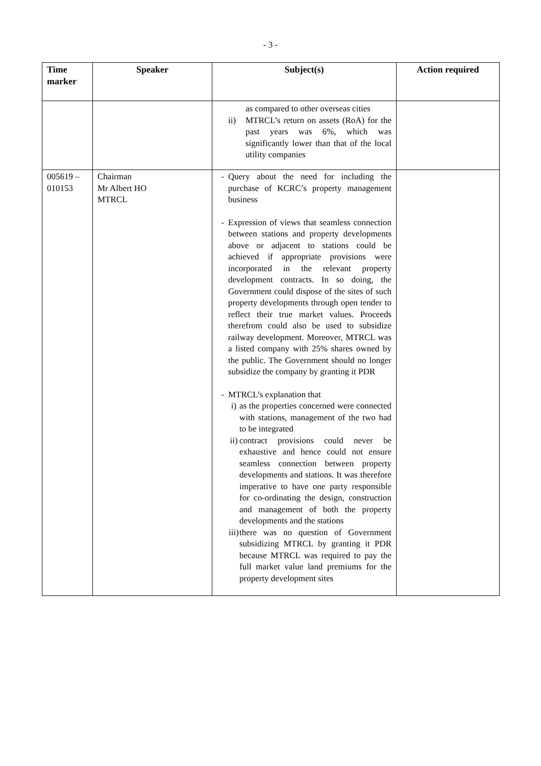- 3 -
| Time marker | Speaker | Subject(s) | Action required |
| --- | --- | --- | --- |
| | | as compared to other overseas cities ii) MTRCL’s return on assets (RoA) for the past years was 6%, which was significantly lower than that of the local utility companies | |
| 005619 – 010153 | Chairman Mr Albert HO MTRCL | - Query about the need for including the purchase of KCRC’s property management business - Expression of views that seamless connection between stations and property developments above or adjacent to stations could be achieved if appropriate provisions were incorporated in the relevant property development contracts. In so doing, the Government could dispose of the sites of such property developments through open tender to reflect their true market values. Proceeds therefrom could also be used to subsidize railway development. Moreover, MTRCL was a listed company with 25% shares owned by the public. The Government should no longer subsidize the company by granting it PDR - MTRCL’s explanation that i) as the properties concerned were connected with stations, management of the two had to be integrated ii) contract provisions could never be exhaustive and hence could not ensure seamless connection between property developments and stations. It was therefore imperative to have one party responsible for co-ordinating the design, construction and management of both the property developments and the stations iii) there was no question of Government subsidizing MTRCL by granting it PDR because MTRCL was required to pay the full market value land premiums for the property development sites | |